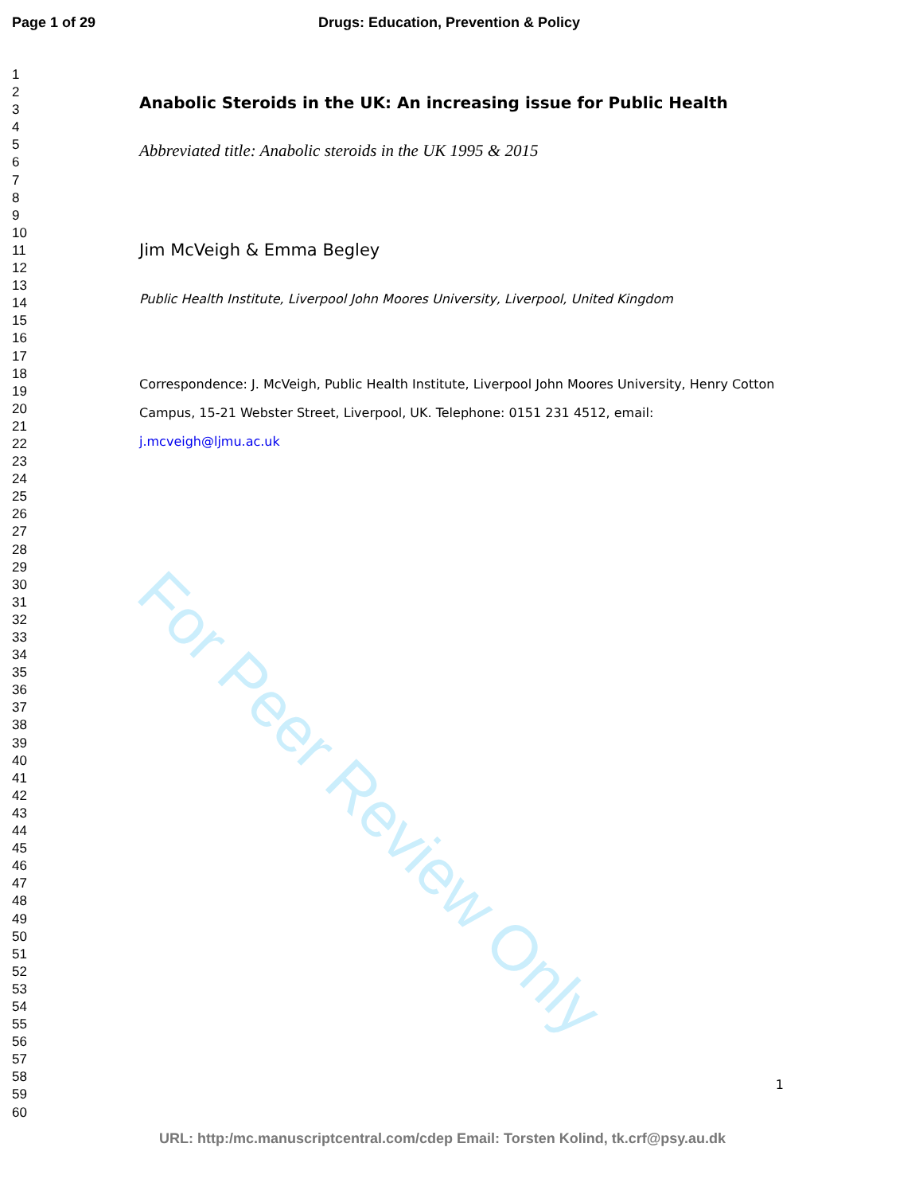Page 1 of 29 Drugs: Education, Prevention & Policy
1
2
3
4
5
6
7
8
9
10
11
12
13
14
15
16
17
18
19
20
21
22
23
24
25
26
27
28
29
30
31
32
33
34
35
36
37
38
39
40
41
42
43
44
45
46
47
48
49
50
51
52
53
54
55
56
57
58
59
60
Anabolic Steroids in the UK: An increasing issue for Public Health
Abbreviated title: Anabolic steroids in the UK 1995 & 2015
Jim McVeigh & Emma Begley
Public Health Institute, Liverpool John Moores University, Liverpool, United Kingdom
Correspondence: J. McVeigh, Public Health Institute, Liverpool John Moores University, Henry Cotton Campus, 15-21 Webster Street, Liverpool, UK. Telephone: 0151 231 4512, email: j.mcveigh@ljmu.ac.uk
1
For Peer Review Only
URL: http:/mc.manuscriptcentral.com/cdep Email: Torsten Kolind, tk.crf@psy.au.dk